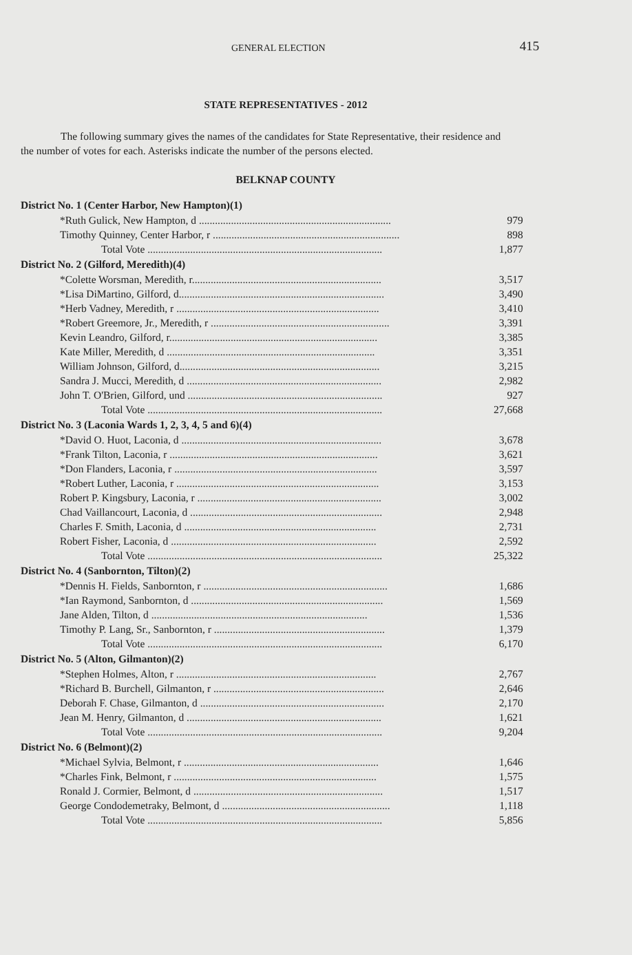GENERAL ELECTION 415
STATE REPRESENTATIVES - 2012
The following summary gives the names of the candidates for State Representative, their residence and the number of votes for each. Asterisks indicate the number of the persons elected.
BELKNAP COUNTY
| District No. 1 (Center Harbor, New Hampton)(1) | |
| --- | --- |
| *Ruth Gulick, New Hampton, d ........................................................................ | 979 |
| Timothy Quinney, Center Harbor, r ...................................................................... | 898 |
| Total Vote ........................................................................................ | 1,877 |
| District No. 2 (Gilford, Meredith)(4) | |
| *Colette Worsman, Meredith, r....................................................................... | 3,517 |
| *Lisa DiMartino, Gilford, d............................................................................. | 3,490 |
| *Herb Vadney, Meredith, r ............................................................................ | 3,410 |
| *Robert Greemore, Jr., Meredith, r ................................................................... | 3,391 |
| Kevin Leandro, Gilford, r.............................................................................. | 3,385 |
| Kate Miller, Meredith, d .............................................................................. | 3,351 |
| William Johnson, Gilford, d........................................................................... | 3,215 |
| Sandra J. Mucci, Meredith, d ......................................................................... | 2,982 |
| John T. O'Brien, Gilford, und ......................................................................... | 927 |
| Total Vote ........................................................................................ | 27,668 |
| District No. 3 (Laconia Wards 1, 2, 3, 4, 5 and 6)(4) | |
| *David O. Huot, Laconia, d ........................................................................... | 3,678 |
| *Frank Tilton, Laconia, r .............................................................................. | 3,621 |
| *Don Flanders, Laconia, r ............................................................................ | 3,597 |
| *Robert Luther, Laconia, r ............................................................................ | 3,153 |
| Robert P. Kingsbury, Laconia, r ..................................................................... | 3,002 |
| Chad Vaillancourt, Laconia, d ........................................................................ | 2,948 |
| Charles F. Smith, Laconia, d ........................................................................ | 2,731 |
| Robert Fisher, Laconia, d ............................................................................. | 2,592 |
| Total Vote ........................................................................................ | 25,322 |
| District No. 4 (Sanbornton, Tilton)(2) | |
| *Dennis H. Fields, Sanbornton, r ..................................................................... | 1,686 |
| *Ian Raymond, Sanbornton, d ........................................................................ | 1,569 |
| Jane Alden, Tilton, d ................................................................................. | 1,536 |
| Timothy P. Lang, Sr., Sanbornton, r ................................................................ | 1,379 |
| Total Vote ........................................................................................ | 6,170 |
| District No. 5 (Alton, Gilmanton)(2) | |
| *Stephen Holmes, Alton, r ........................................................................... | 2,767 |
| *Richard B. Burchell, Gilmanton, r ................................................................ | 2,646 |
| Deborah F. Chase, Gilmanton, d ..................................................................... | 2,170 |
| Jean M. Henry, Gilmanton, d ......................................................................... | 1,621 |
| Total Vote ........................................................................................ | 9,204 |
| District No. 6 (Belmont)(2) | |
| *Michael Sylvia, Belmont, r ......................................................................... | 1,646 |
| *Charles Fink, Belmont, r ............................................................................ | 1,575 |
| Ronald J. Cormier, Belmont, d ....................................................................... | 1,517 |
| George Condodemetraky, Belmont, d ............................................................... | 1,118 |
| Total Vote ........................................................................................ | 5,856 |